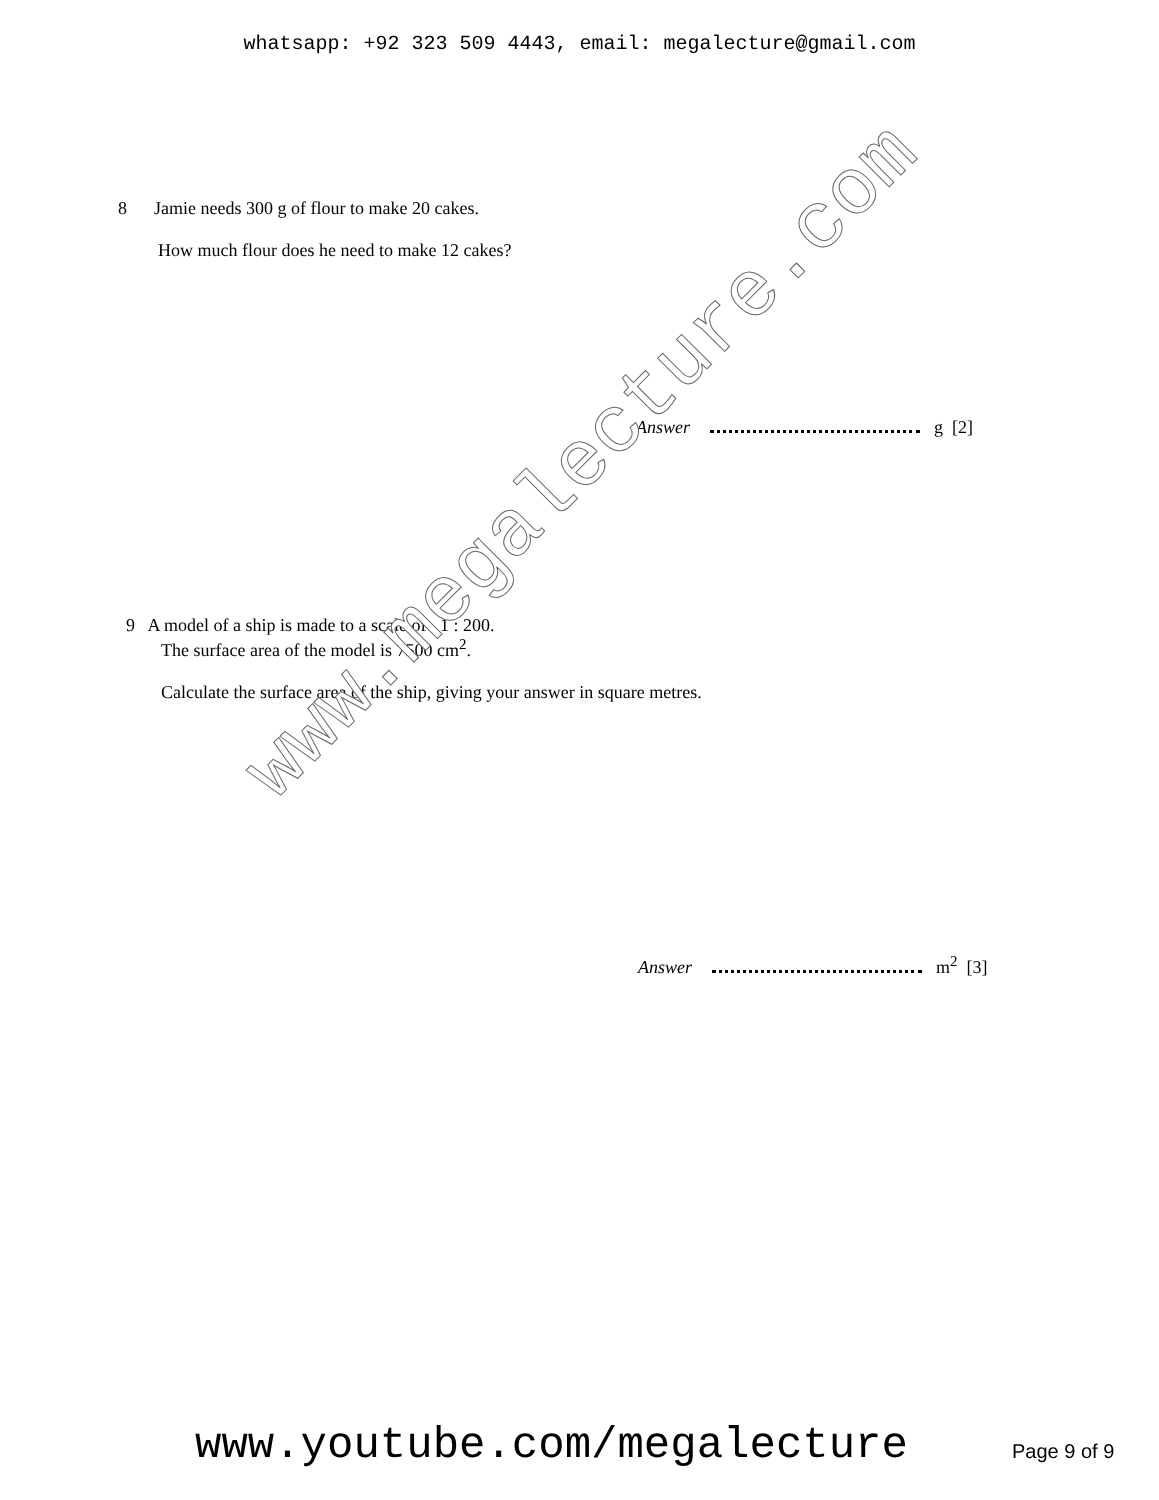whatsapp: +92 323 509 4443, email: megalecture@gmail.com
8 Jamie needs 300 g of flour to make 20 cakes.
How much flour does he need to make 12 cakes?
Answer g [2]
9 A model of a ship is made to a scale of 1 : 200.
The surface area of the model is 7500 cm<sup>2</sup>.
Calculate the surface area of the ship, giving your answer in square metres.
Answer m<sup>2</sup> [3]
www.megalecture.com
www.youtube.com/megalecture Page 9 of 9